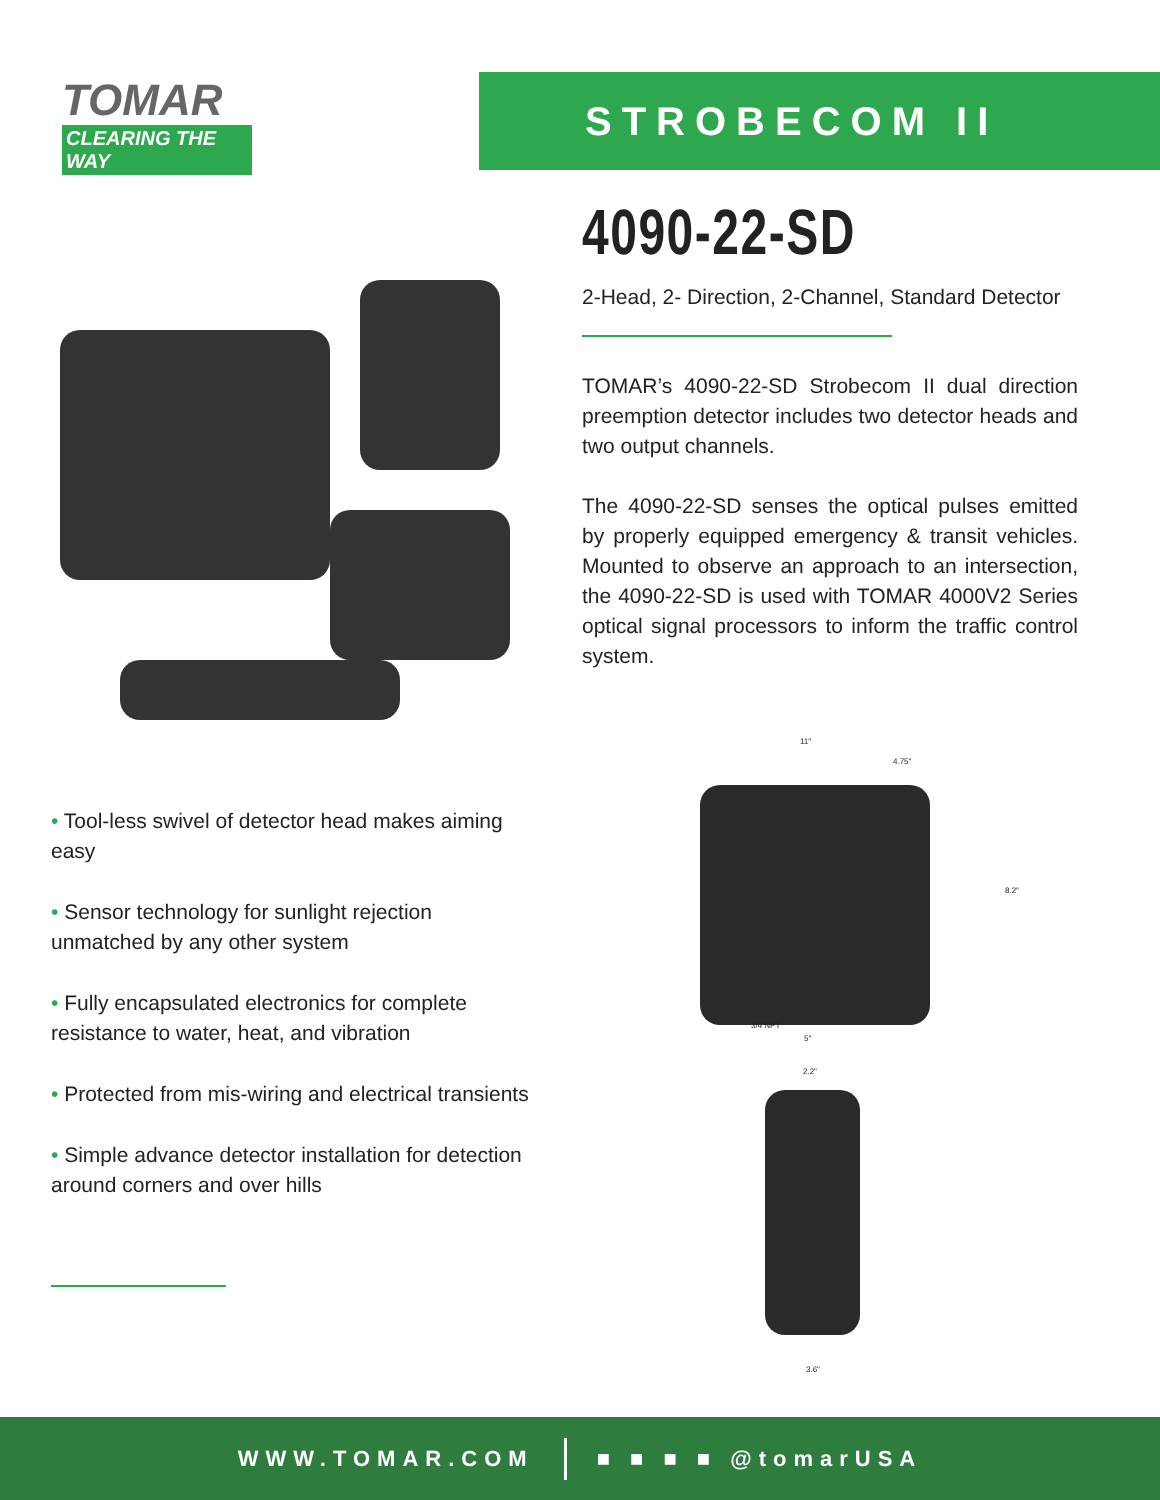TOMAR
CLEARING THE WAY
STROBECOM II
4090-22-SD
2-Head, 2- Direction, 2-Channel, Standard Detector
TOMAR’s 4090-22-SD Strobecom II dual direction preemption detector includes two detector heads and two output channels.
The 4090-22-SD senses the optical pulses emitted by properly equipped emergency & transit vehicles. Mounted to observe an approach to an intersection, the 4090-22-SD is used with TOMAR 4000V2 Series optical signal processors to inform the traffic control system.
11"
4.75"
8.2"
3/4 NPT
5"
2.2"
3.6"
• Tool-less swivel of detector head makes aiming easy
• Sensor technology for sunlight rejection unmatched by any other system
• Fully encapsulated electronics for complete resistance to water, heat, and vibration
• Protected from mis-wiring and electrical transients
• Simple advance detector installation for detection around corners and over hills
WWW.TOMAR.COM ■ ■ ■ ■ @tomarUSA